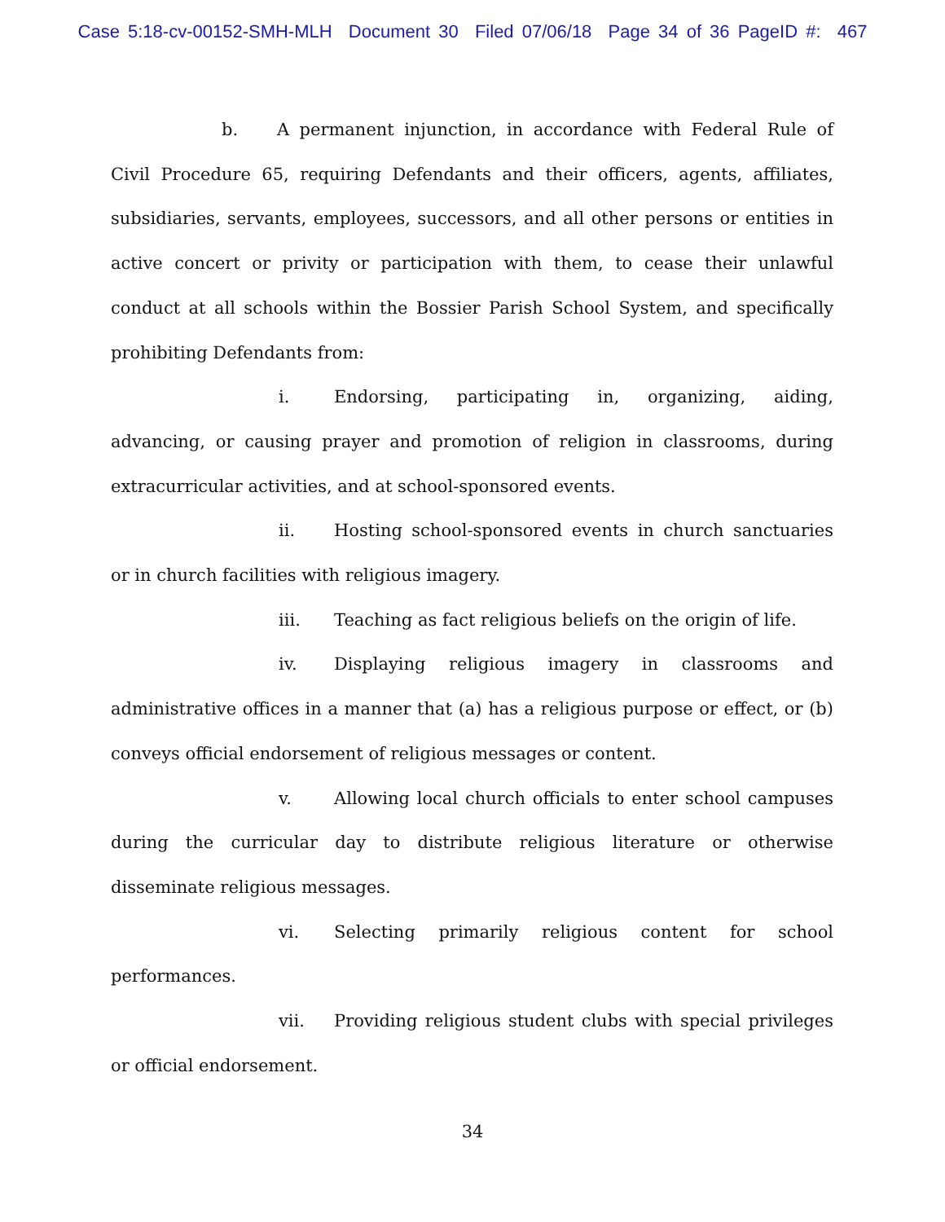Case 5:18-cv-00152-SMH-MLH Document 30 Filed 07/06/18 Page 34 of 36 PageID #: 467
b. A permanent injunction, in accordance with Federal Rule of Civil Procedure 65, requiring Defendants and their officers, agents, affiliates, subsidiaries, servants, employees, successors, and all other persons or entities in active concert or privity or participation with them, to cease their unlawful conduct at all schools within the Bossier Parish School System, and specifically prohibiting Defendants from:
i. Endorsing, participating in, organizing, aiding, advancing, or causing prayer and promotion of religion in classrooms, during extracurricular activities, and at school-sponsored events.
ii. Hosting school-sponsored events in church sanctuaries or in church facilities with religious imagery.
iii. Teaching as fact religious beliefs on the origin of life.
iv. Displaying religious imagery in classrooms and administrative offices in a manner that (a) has a religious purpose or effect, or (b) conveys official endorsement of religious messages or content.
v. Allowing local church officials to enter school campuses during the curricular day to distribute religious literature or otherwise disseminate religious messages.
vi. Selecting primarily religious content for school performances.
vii. Providing religious student clubs with special privileges or official endorsement.
34